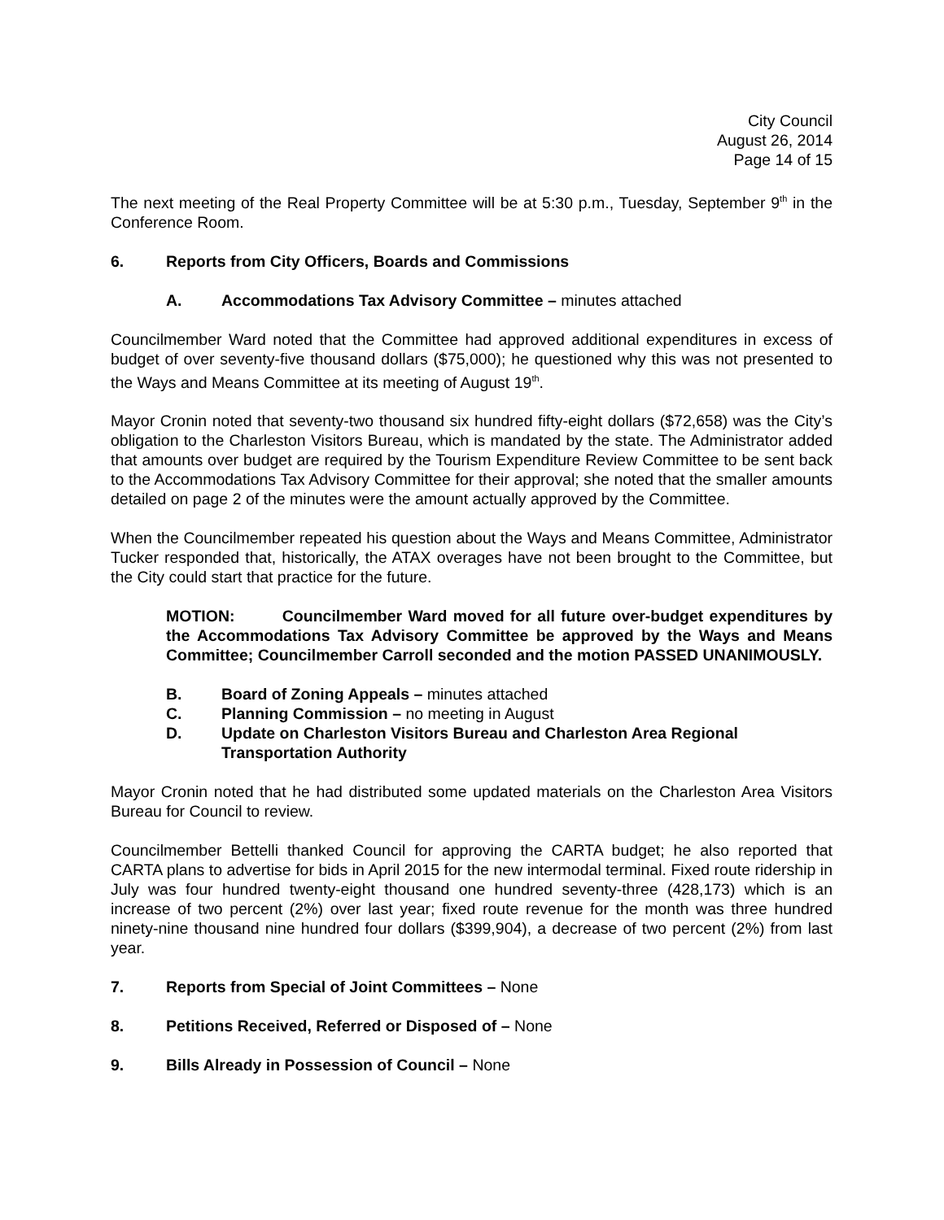City Council
August 26, 2014
Page 14 of 15
The next meeting of the Real Property Committee will be at 5:30 p.m., Tuesday, September 9<sup>th</sup> in the Conference Room.
6. Reports from City Officers, Boards and Commissions
A. Accommodations Tax Advisory Committee – minutes attached
Councilmember Ward noted that the Committee had approved additional expenditures in excess of budget of over seventy-five thousand dollars ($75,000); he questioned why this was not presented to the Ways and Means Committee at its meeting of August 19<sup>th</sup>.
Mayor Cronin noted that seventy-two thousand six hundred fifty-eight dollars ($72,658) was the City’s obligation to the Charleston Visitors Bureau, which is mandated by the state. The Administrator added that amounts over budget are required by the Tourism Expenditure Review Committee to be sent back to the Accommodations Tax Advisory Committee for their approval; she noted that the smaller amounts detailed on page 2 of the minutes were the amount actually approved by the Committee.
When the Councilmember repeated his question about the Ways and Means Committee, Administrator Tucker responded that, historically, the ATAX overages have not been brought to the Committee, but the City could start that practice for the future.
MOTION: Councilmember Ward moved for all future over-budget expenditures by the Accommodations Tax Advisory Committee be approved by the Ways and Means Committee; Councilmember Carroll seconded and the motion PASSED UNANIMOUSLY.
B. Board of Zoning Appeals – minutes attached
C. Planning Commission – no meeting in August
D. Update on Charleston Visitors Bureau and Charleston Area Regional Transportation Authority
Mayor Cronin noted that he had distributed some updated materials on the Charleston Area Visitors Bureau for Council to review.
Councilmember Bettelli thanked Council for approving the CARTA budget; he also reported that CARTA plans to advertise for bids in April 2015 for the new intermodal terminal. Fixed route ridership in July was four hundred twenty-eight thousand one hundred seventy-three (428,173) which is an increase of two percent (2%) over last year; fixed route revenue for the month was three hundred ninety-nine thousand nine hundred four dollars ($399,904), a decrease of two percent (2%) from last year.
7. Reports from Special of Joint Committees – None
8. Petitions Received, Referred or Disposed of – None
9. Bills Already in Possession of Council – None